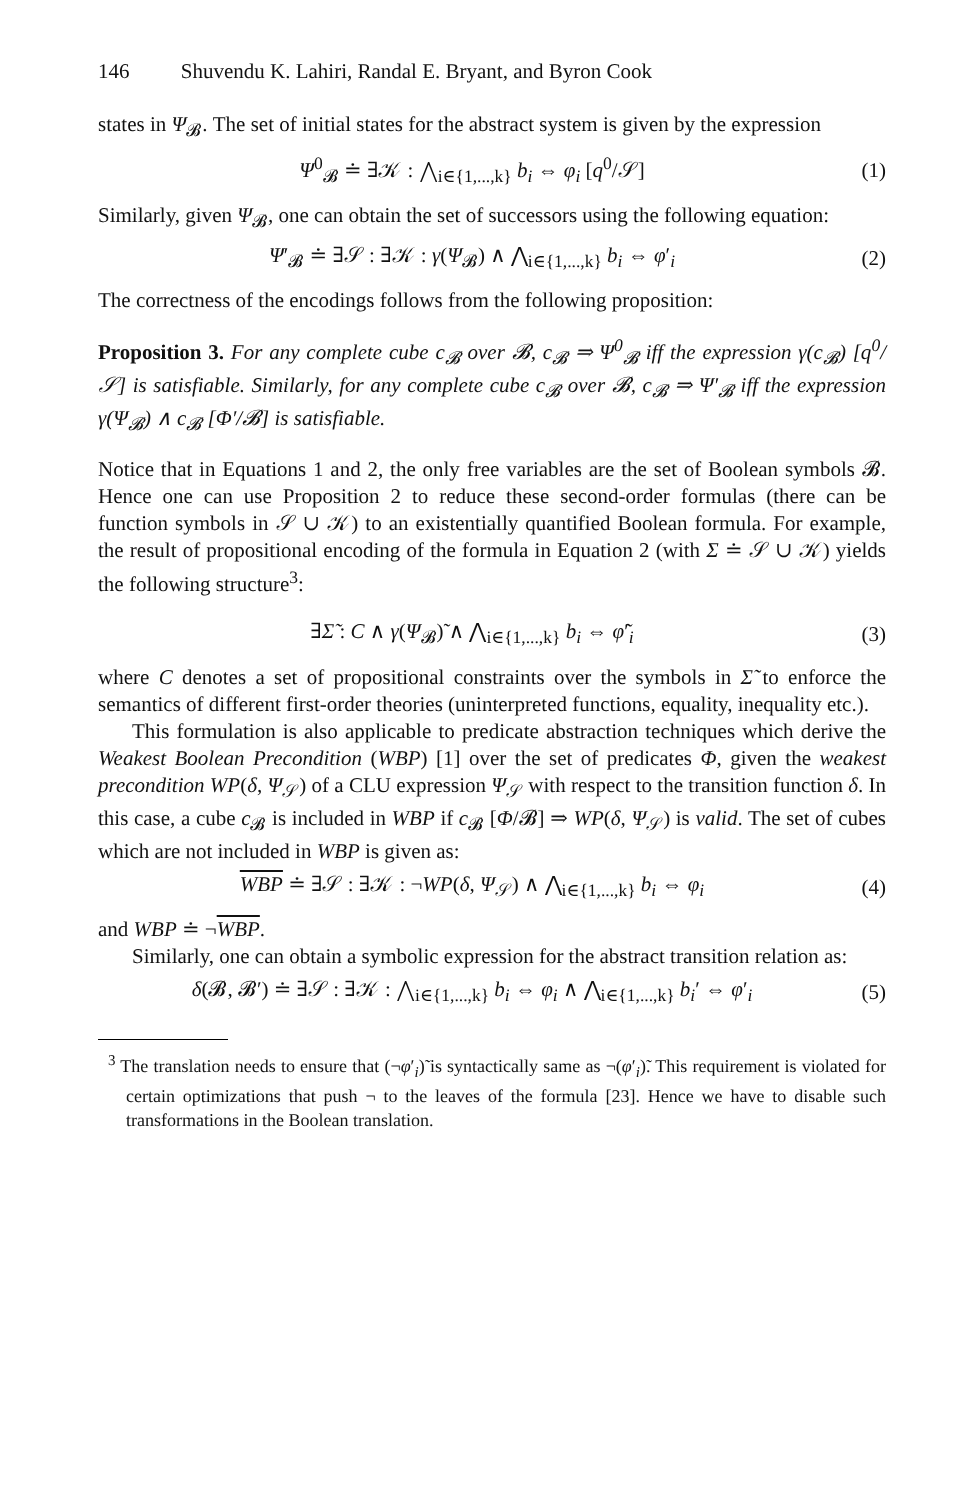146 Shuvendu K. Lahiri, Randal E. Bryant, and Byron Cook
states in Ψ<sub>𝓑</sub>. The set of initial states for the abstract system is given by the expression
Ψ<sup>0</sup><sub>𝓑</sub> ≐ ∃𝒦 : ⋀<sub>i∈{1,...,k}</sub> b<sub>i</sub> ⇔ φ<sub>i</sub> [q<sup>0</sup>/𝒮]
(1)
Similarly, given Ψ<sub>𝓑</sub>, one can obtain the set of successors using the following equation:
Ψ′<sub>𝓑</sub> ≐ ∃𝒮 : ∃𝒦 : γ(Ψ<sub>𝓑</sub>) ∧ ⋀<sub>i∈{1,...,k}</sub> b<sub>i</sub> ⇔ φ′<sub>i</sub>
(2)
The correctness of the encodings follows from the following proposition:
Proposition 3. For any complete cube c<sub>𝓑</sub> over 𝓑, c<sub>𝓑</sub> ⇒ Ψ<sup>0</sup><sub>𝓑</sub> iff the expression γ(c<sub>𝓑</sub>) [q<sup>0</sup>/𝒮] is satisfiable. Similarly, for any complete cube c<sub>𝓑</sub> over 𝓑, c<sub>𝓑</sub> ⇒ Ψ′<sub>𝓑</sub> iff the expression γ(Ψ<sub>𝓑</sub>) ∧ c<sub>𝓑</sub> [Φ′/𝓑] is satisfiable.
Notice that in Equations 1 and 2, the only free variables are the set of Boolean symbols 𝓑. Hence one can use Proposition 2 to reduce these second-order formulas (there can be function symbols in 𝒮 ∪ 𝒦) to an existentially quantified Boolean formula. For example, the result of propositional encoding of the formula in Equation 2 (with Σ ≐ 𝒮 ∪ 𝒦) yields the following structure<sup>3</sup>:
∃Σ̃ : C ∧ γ(Ψ<sub>𝓑</sub>)̃ ∧ ⋀<sub>i∈{1,...,k}</sub> b<sub>i</sub> ⇔ φ̃′<sub>i</sub>
(3)
where C denotes a set of propositional constraints over the symbols in Σ̃ to enforce the semantics of different first-order theories (uninterpreted functions, equality, inequality etc.).
This formulation is also applicable to predicate abstraction techniques which derive the Weakest Boolean Precondition (WBP) [1] over the set of predicates Φ, given the weakest precondition WP(δ, Ψ<sub>𝒮</sub>) of a CLU expression Ψ<sub>𝒮</sub> with respect to the transition function δ. In this case, a cube c<sub>𝓑</sub> is included in WBP if c<sub>𝓑</sub> [Φ/𝓑] ⇒ WP(δ, Ψ<sub>𝒮</sub>) is valid. The set of cubes which are not included in WBP is given as:
WBP ≐ ∃𝒮 : ∃𝒦 : ¬WP(δ, Ψ<sub>𝒮</sub>) ∧ ⋀<sub>i∈{1,...,k}</sub> b<sub>i</sub> ⇔ φ<sub>i</sub>
(4)
and WBP ≐ ¬WBP.
Similarly, one can obtain a symbolic expression for the abstract transition relation as:
δ(𝓑, 𝓑′) ≐ ∃𝒮 : ∃𝒦 : ⋀<sub>i∈{1,...,k}</sub> b<sub>i</sub> ⇔ φ<sub>i</sub> ∧ ⋀<sub>i∈{1,...,k}</sub> b<sub>i</sub>′ ⇔ φ′<sub>i</sub>
(5)
<sup>3</sup> The translation needs to ensure that (¬φ′<sub>i</sub>)̃ is syntactically same as ¬(φ′<sub>i</sub>)̃. This requirement is violated for certain optimizations that push ¬ to the leaves of the formula [23]. Hence we have to disable such transformations in the Boolean translation.